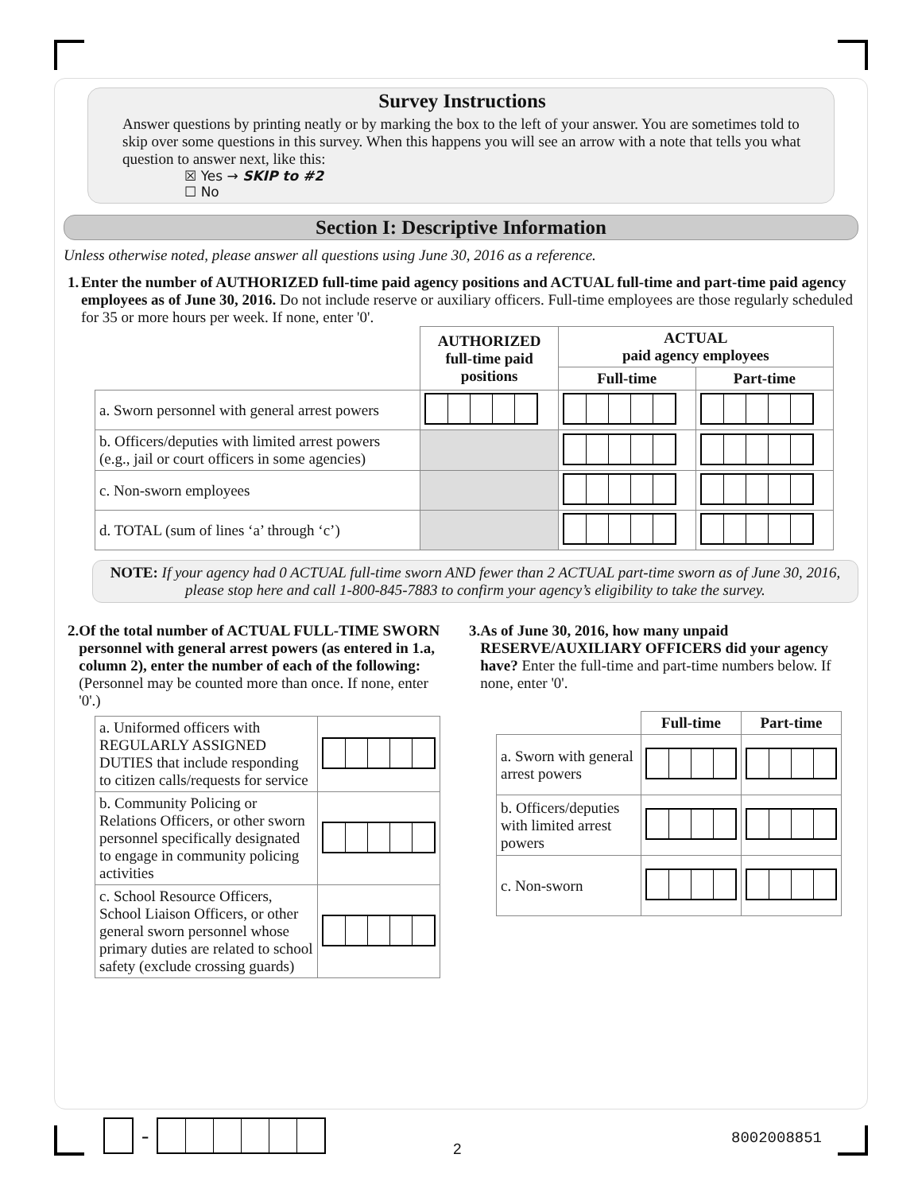Survey Instructions
Answer questions by printing neatly or by marking the box to the left of your answer. You are sometimes told to skip over some questions in this survey. When this happens you will see an arrow with a note that tells you what question to answer next, like this:
☒ Yes → SKIP to #2
☐ No
Section I: Descriptive Information
Unless otherwise noted, please answer all questions using June 30, 2016 as a reference.
1. Enter the number of AUTHORIZED full-time paid agency positions and ACTUAL full-time and part-time paid agency employees as of June 30, 2016. Do not include reserve or auxiliary officers. Full-time employees are those regularly scheduled for 35 or more hours per week. If none, enter '0'.
| | AUTHORIZED full-time paid positions | ACTUAL paid agency employees | |
| | | Full-time | Part-time |
| a. Sworn personnel with general arrest powers | | | |
| b. Officers/deputies with limited arrest powers (e.g., jail or court officers in some agencies) | | | |
| c. Non-sworn employees | | | |
| d. TOTAL (sum of lines ‘a’ through ‘c’) | | | |
NOTE: If your agency had 0 ACTUAL full-time sworn AND fewer than 2 ACTUAL part-time sworn as of June 30, 2016, please stop here and call 1-800-845-7883 to confirm your agency’s eligibility to take the survey.
2. Of the total number of ACTUAL FULL-TIME SWORN personnel with general arrest powers (as entered in 1.a, column 2), enter the number of each of the following: (Personnel may be counted more than once. If none, enter '0'.)
| a. Uniformed officers with REGULARLY ASSIGNED DUTIES that include responding to citizen calls/requests for service | |
| b. Community Policing or Relations Officers, or other sworn personnel specifically designated to engage in community policing activities | |
| c. School Resource Officers, School Liaison Officers, or other general sworn personnel whose primary duties are related to school safety (exclude crossing guards) | |
3. As of June 30, 2016, how many unpaid RESERVE/AUXILIARY OFFICERS did your agency have? Enter the full-time and part-time numbers below. If none, enter '0'.
| | Full-time | Part-time |
| a. Sworn with general arrest powers | | |
| b. Officers/deputies with limited arrest powers | | |
| c. Non-sworn | | |
-
2
8002008851